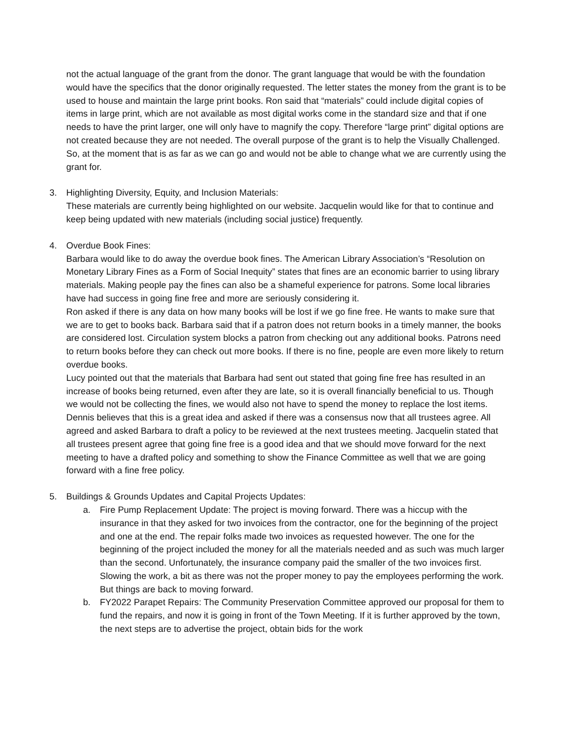not the actual language of the grant from the donor. The grant language that would be with the foundation would have the specifics that the donor originally requested. The letter states the money from the grant is to be used to house and maintain the large print books. Ron said that “materials” could include digital copies of items in large print, which are not available as most digital works come in the standard size and that if one needs to have the print larger, one will only have to magnify the copy. Therefore “large print” digital options are not created because they are not needed. The overall purpose of the grant is to help the Visually Challenged. So, at the moment that is as far as we can go and would not be able to change what we are currently using the grant for.
3. Highlighting Diversity, Equity, and Inclusion Materials:
These materials are currently being highlighted on our website. Jacquelin would like for that to continue and keep being updated with new materials (including social justice) frequently.
4. Overdue Book Fines:
Barbara would like to do away the overdue book fines. The American Library Association’s “Resolution on Monetary Library Fines as a Form of Social Inequity” states that fines are an economic barrier to using library materials. Making people pay the fines can also be a shameful experience for patrons. Some local libraries have had success in going fine free and more are seriously considering it.
Ron asked if there is any data on how many books will be lost if we go fine free. He wants to make sure that we are to get to books back. Barbara said that if a patron does not return books in a timely manner, the books are considered lost. Circulation system blocks a patron from checking out any additional books. Patrons need to return books before they can check out more books. If there is no fine, people are even more likely to return overdue books.
Lucy pointed out that the materials that Barbara had sent out stated that going fine free has resulted in an increase of books being returned, even after they are late, so it is overall financially beneficial to us. Though we would not be collecting the fines, we would also not have to spend the money to replace the lost items.
Dennis believes that this is a great idea and asked if there was a consensus now that all trustees agree. All agreed and asked Barbara to draft a policy to be reviewed at the next trustees meeting. Jacquelin stated that all trustees present agree that going fine free is a good idea and that we should move forward for the next meeting to have a drafted policy and something to show the Finance Committee as well that we are going forward with a fine free policy.
5. Buildings & Grounds Updates and Capital Projects Updates:
a. Fire Pump Replacement Update: The project is moving forward. There was a hiccup with the insurance in that they asked for two invoices from the contractor, one for the beginning of the project and one at the end. The repair folks made two invoices as requested however. The one for the beginning of the project included the money for all the materials needed and as such was much larger than the second. Unfortunately, the insurance company paid the smaller of the two invoices first. Slowing the work, a bit as there was not the proper money to pay the employees performing the work. But things are back to moving forward.
b. FY2022 Parapet Repairs: The Community Preservation Committee approved our proposal for them to fund the repairs, and now it is going in front of the Town Meeting. If it is further approved by the town, the next steps are to advertise the project, obtain bids for the work